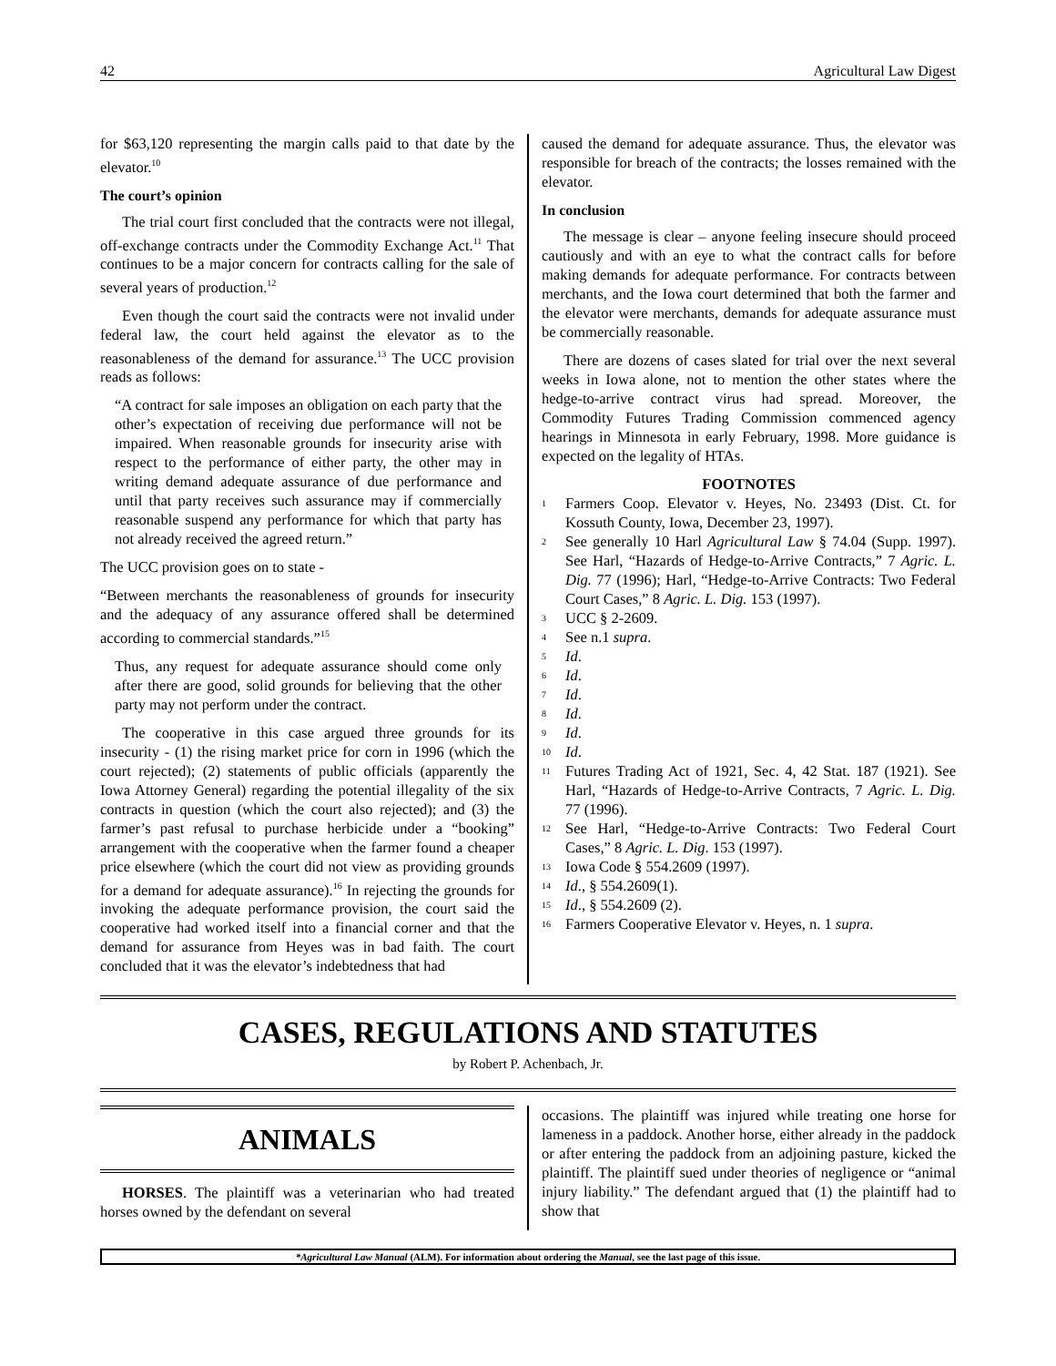42 Agricultural Law Digest
for $63,120 representing the margin calls paid to that date by the elevator.<sup>10</sup>
The court’s opinion
The trial court first concluded that the contracts were not illegal, off-exchange contracts under the Commodity Exchange Act.<sup>11</sup> That continues to be a major concern for contracts calling for the sale of several years of production.<sup>12</sup>
Even though the court said the contracts were not invalid under federal law, the court held against the elevator as to the reasonableness of the demand for assurance.<sup>13</sup> The UCC provision reads as follows:
“A contract for sale imposes an obligation on each party that the other’s expectation of receiving due performance will not be impaired. When reasonable grounds for insecurity arise with respect to the performance of either party, the other may in writing demand adequate assurance of due performance and until that party receives such assurance may if commercially reasonable suspend any performance for which that party has not already received the agreed return.”
The UCC provision goes on to state -
“Between merchants the reasonableness of grounds for insecurity and the adequacy of any assurance offered shall be determined according to commercial standards.”<sup>15</sup>
Thus, any request for adequate assurance should come only after there are good, solid grounds for believing that the other party may not perform under the contract.
The cooperative in this case argued three grounds for its insecurity - (1) the rising market price for corn in 1996 (which the court rejected); (2) statements of public officials (apparently the Iowa Attorney General) regarding the potential illegality of the six contracts in question (which the court also rejected); and (3) the farmer’s past refusal to purchase herbicide under a “booking” arrangement with the cooperative when the farmer found a cheaper price elsewhere (which the court did not view as providing grounds for a demand for adequate assurance).<sup>16</sup> In rejecting the grounds for invoking the adequate performance provision, the court said the cooperative had worked itself into a financial corner and that the demand for assurance from Heyes was in bad faith. The court concluded that it was the elevator’s indebtedness that had
caused the demand for adequate assurance. Thus, the elevator was responsible for breach of the contracts; the losses remained with the elevator.
In conclusion
The message is clear – anyone feeling insecure should proceed cautiously and with an eye to what the contract calls for before making demands for adequate performance. For contracts between merchants, and the Iowa court determined that both the farmer and the elevator were merchants, demands for adequate assurance must be commercially reasonable.
There are dozens of cases slated for trial over the next several weeks in Iowa alone, not to mention the other states where the hedge-to-arrive contract virus had spread. Moreover, the Commodity Futures Trading Commission commenced agency hearings in Minnesota in early February, 1998. More guidance is expected on the legality of HTAs.
FOOTNOTES
<sup>1</sup> Farmers Coop. Elevator v. Heyes, No. 23493 (Dist. Ct. for Kossuth County, Iowa, December 23, 1997).
<sup>2</sup> See generally 10 Harl Agricultural Law § 74.04 (Supp. 1997). See Harl, “Hazards of Hedge-to-Arrive Contracts,” 7 Agric. L. Dig. 77 (1996); Harl, “Hedge-to-Arrive Contracts: Two Federal Court Cases,” 8 Agric. L. Dig. 153 (1997).
<sup>3</sup> UCC § 2-2609.
<sup>4</sup> See n.1 supra.
<sup>5</sup> Id.
<sup>6</sup> Id.
<sup>7</sup> Id.
<sup>8</sup> Id.
<sup>9</sup> Id.
<sup>10</sup> Id.
<sup>11</sup> Futures Trading Act of 1921, Sec. 4, 42 Stat. 187 (1921). See Harl, “Hazards of Hedge-to-Arrive Contracts, 7 Agric. L. Dig. 77 (1996).
<sup>12</sup> See Harl, “Hedge-to-Arrive Contracts: Two Federal Court Cases,” 8 Agric. L. Dig. 153 (1997).
<sup>13</sup> Iowa Code § 554.2609 (1997).
<sup>14</sup> Id., § 554.2609(1).
<sup>15</sup> Id., § 554.2609 (2).
<sup>16</sup> Farmers Cooperative Elevator v. Heyes, n. 1 supra.
CASES, REGULATIONS AND STATUTES
by Robert P. Achenbach, Jr.
ANIMALS
HORSES. The plaintiff was a veterinarian who had treated horses owned by the defendant on several
occasions. The plaintiff was injured while treating one horse for lameness in a paddock. Another horse, either already in the paddock or after entering the paddock from an adjoining pasture, kicked the plaintiff. The plaintiff sued under theories of negligence or “animal injury liability.” The defendant argued that (1) the plaintiff had to show that
*Agricultural Law Manual (ALM). For information about ordering the Manual, see the last page of this issue.